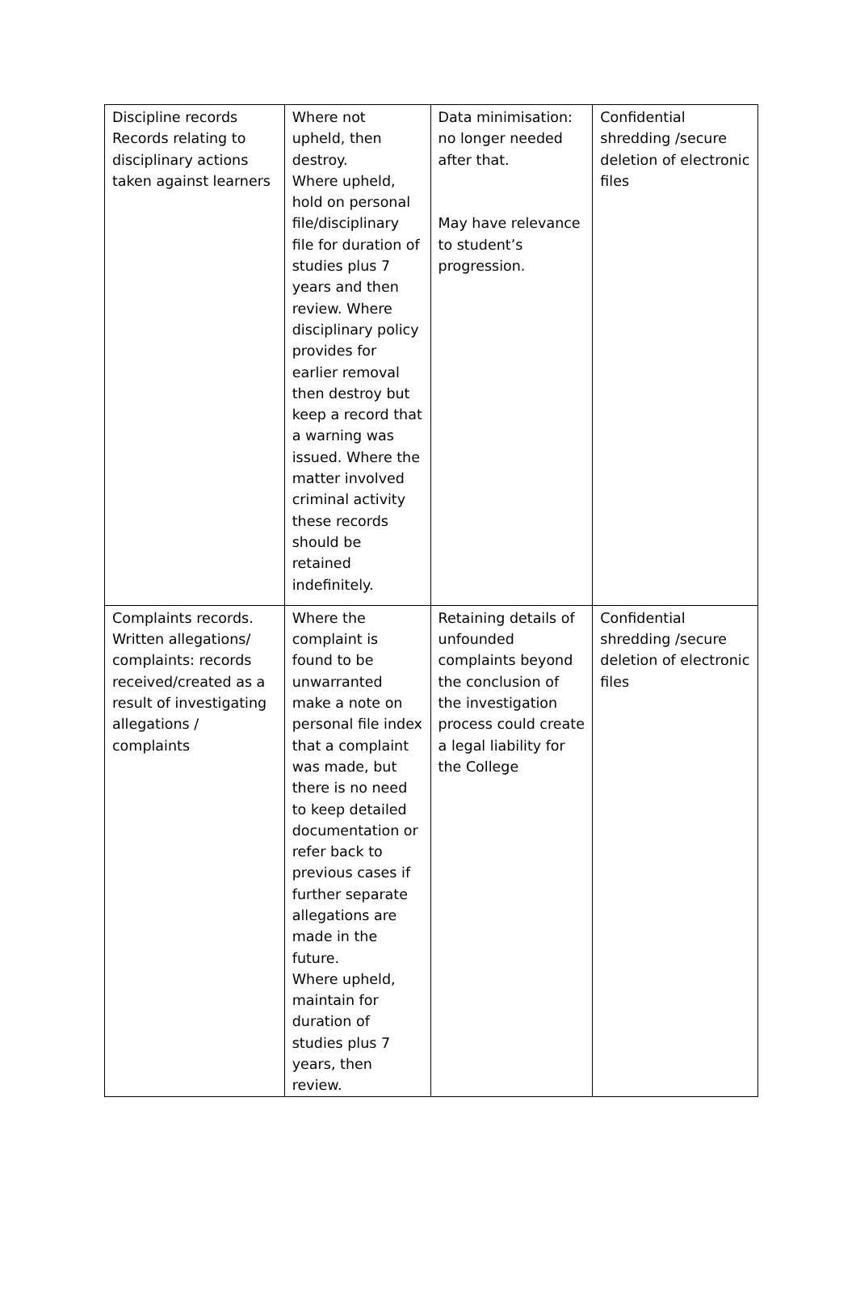| Discipline records Records relating to disciplinary actions taken against learners | Where not upheld, then destroy. Where upheld, hold on personal file/disciplinary file for duration of studies plus 7 years and then review. Where disciplinary policy provides for earlier removal then destroy but keep a record that a warning was issued. Where the matter involved criminal activity these records should be retained indefinitely. | Data minimisation: no longer needed after that. May have relevance to student’s progression. | Confidential shredding /secure deletion of electronic files |
| Complaints records. Written allegations/ complaints: records received/created as a result of investigating allegations / complaints | Where the complaint is found to be unwarranted make a note on personal file index that a complaint was made, but there is no need to keep detailed documentation or refer back to previous cases if further separate allegations are made in the future. Where upheld, maintain for duration of studies plus 7 years, then review. | Retaining details of unfounded complaints beyond the conclusion of the investigation process could create a legal liability for the College | Confidential shredding /secure deletion of electronic files |